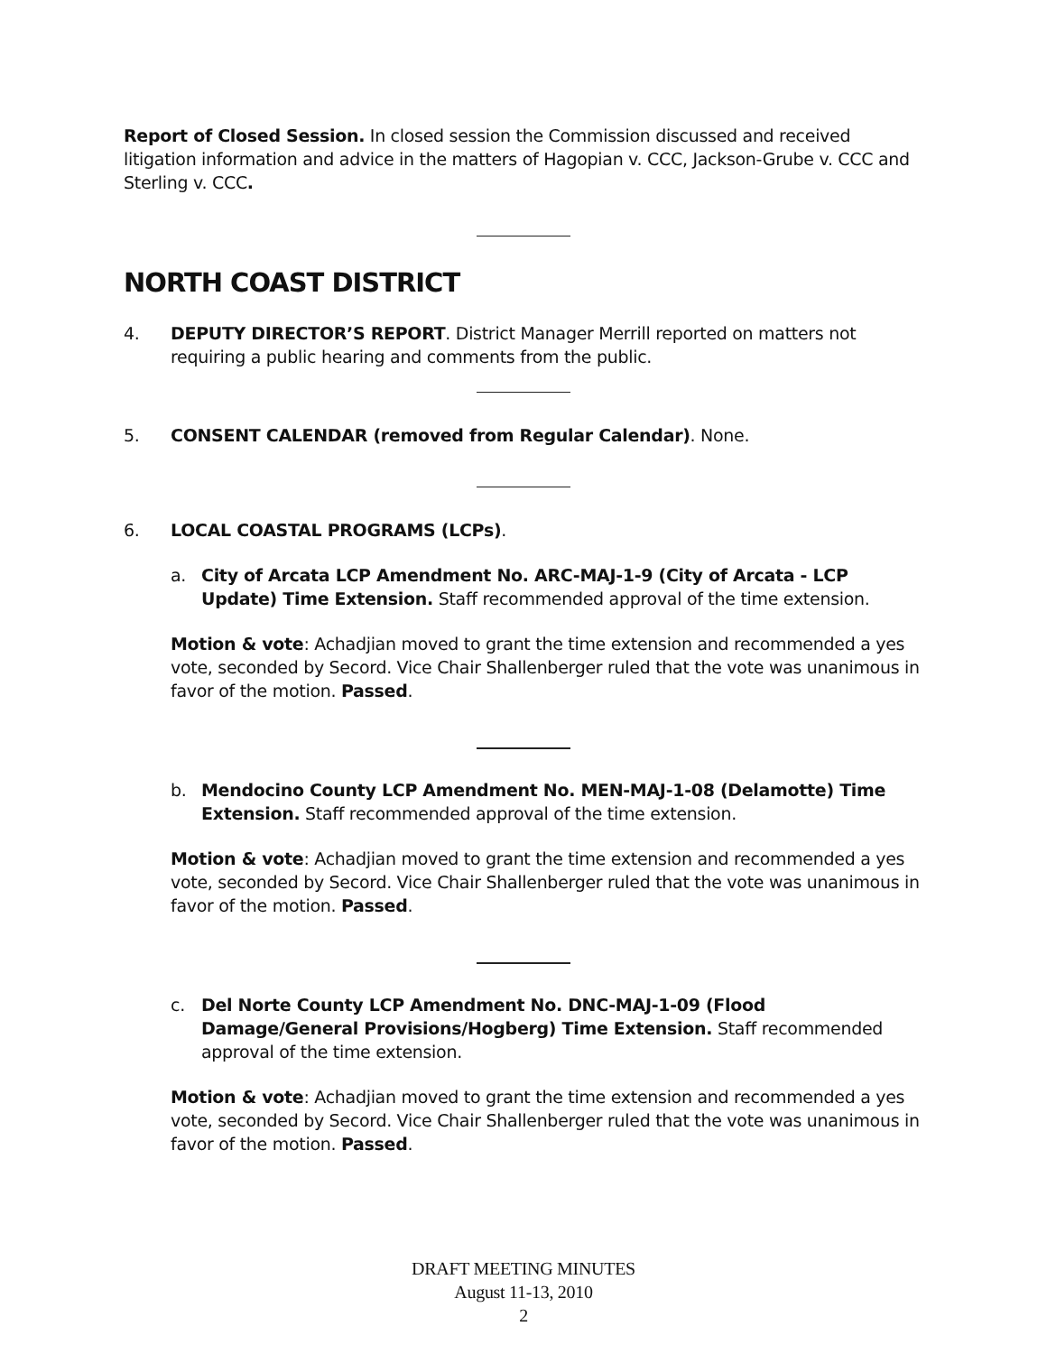Report of Closed Session. In closed session the Commission discussed and received litigation information and advice in the matters of Hagopian v. CCC, Jackson-Grube v. CCC and Sterling v. CCC.
NORTH COAST DISTRICT
4. DEPUTY DIRECTOR’S REPORT. District Manager Merrill reported on matters not requiring a public hearing and comments from the public.
5. CONSENT CALENDAR (removed from Regular Calendar). None.
6. LOCAL COASTAL PROGRAMS (LCPs).
a. City of Arcata LCP Amendment No. ARC-MAJ-1-9 (City of Arcata - LCP Update) Time Extension. Staff recommended approval of the time extension.
Motion & vote: Achadjian moved to grant the time extension and recommended a yes vote, seconded by Secord. Vice Chair Shallenberger ruled that the vote was unanimous in favor of the motion. Passed.
b. Mendocino County LCP Amendment No. MEN-MAJ-1-08 (Delamotte) Time Extension. Staff recommended approval of the time extension.
Motion & vote: Achadjian moved to grant the time extension and recommended a yes vote, seconded by Secord. Vice Chair Shallenberger ruled that the vote was unanimous in favor of the motion. Passed.
c. Del Norte County LCP Amendment No. DNC-MAJ-1-09 (Flood Damage/General Provisions/Hogberg) Time Extension. Staff recommended approval of the time extension.
Motion & vote: Achadjian moved to grant the time extension and recommended a yes vote, seconded by Secord. Vice Chair Shallenberger ruled that the vote was unanimous in favor of the motion. Passed.
DRAFT MEETING MINUTES
August 11-13, 2010
2